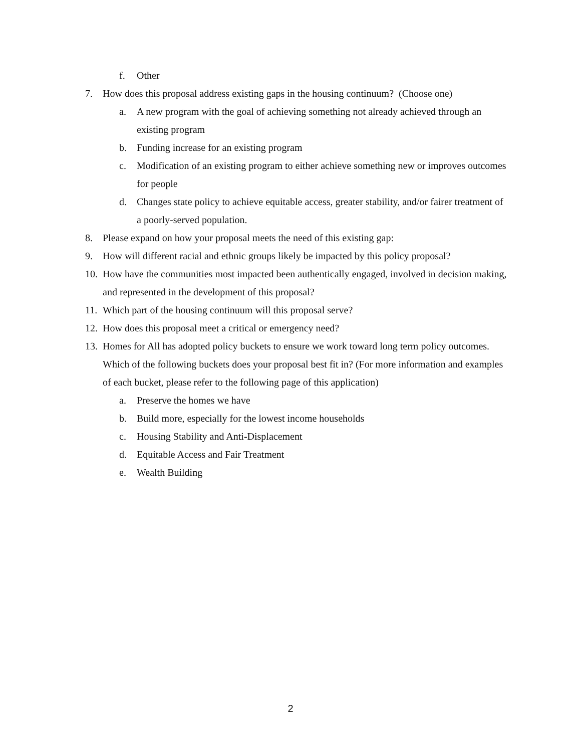f. Other
7. How does this proposal address existing gaps in the housing continuum? (Choose one)
a. A new program with the goal of achieving something not already achieved through an existing program
b. Funding increase for an existing program
c. Modification of an existing program to either achieve something new or improves outcomes for people
d. Changes state policy to achieve equitable access, greater stability, and/or fairer treatment of a poorly-served population.
8. Please expand on how your proposal meets the need of this existing gap:
9. How will different racial and ethnic groups likely be impacted by this policy proposal?
10. How have the communities most impacted been authentically engaged, involved in decision making, and represented in the development of this proposal?
11. Which part of the housing continuum will this proposal serve?
12. How does this proposal meet a critical or emergency need?
13. Homes for All has adopted policy buckets to ensure we work toward long term policy outcomes. Which of the following buckets does your proposal best fit in? (For more information and examples of each bucket, please refer to the following page of this application)
a. Preserve the homes we have
b. Build more, especially for the lowest income households
c. Housing Stability and Anti-Displacement
d. Equitable Access and Fair Treatment
e. Wealth Building
2